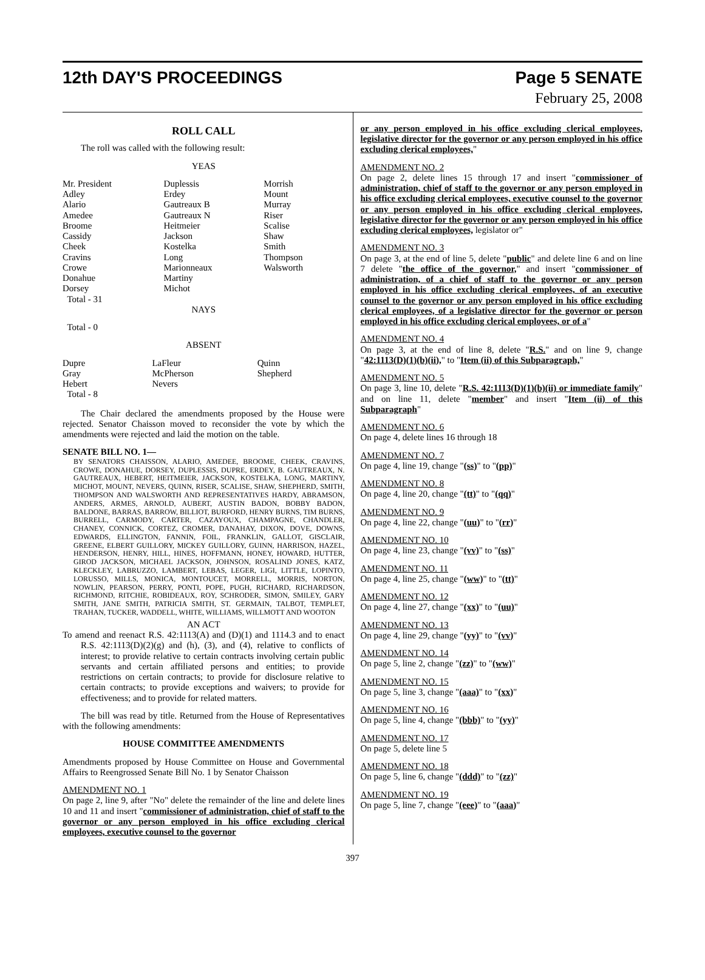12th DAY'S PROCEEDINGS Page 5 SENATE
February 25, 2008
ROLL CALL
The roll was called with the following result:
YEAS
| Mr. President Adley Alario Amedee Broome Cassidy Cheek Cravins Crowe Donahue Dorsey Total - 31 | Duplessis Erdey Gautreaux B Gautreaux N Heitmeier Jackson Kostelka Long Marionneaux Martiny Michot | Morrish Mount Murray Riser Scalise Shaw Smith Thompson Walsworth |
NAYS
Total - 0
ABSENT
| Dupre Gray Hebert Total - 8 | LaFleur McPherson Nevers | Quinn Shepherd |
The Chair declared the amendments proposed by the House were rejected. Senator Chaisson moved to reconsider the vote by which the amendments were rejected and laid the motion on the table.
SENATE BILL NO. 1—
BY SENATORS CHAISSON, ALARIO, AMEDEE, BROOME, CHEEK, CRAVINS, CROWE, DONAHUE, DORSEY, DUPLESSIS, DUPRE, ERDEY, B. GAUTREAUX, N. GAUTREAUX, HEBERT, HEITMEIER, JACKSON, KOSTELKA, LONG, MARTINY, MICHOT, MOUNT, NEVERS, QUINN, RISER, SCALISE, SHAW, SHEPHERD, SMITH, THOMPSON AND WALSWORTH AND REPRESENTATIVES HARDY, ABRAMSON, ANDERS, ARMES, ARNOLD, AUBERT, AUSTIN BADON, BOBBY BADON, BALDONE, BARRAS, BARROW, BILLIOT, BURFORD, HENRY BURNS, TIM BURNS, BURRELL, CARMODY, CARTER, CAZAYOUX, CHAMPAGNE, CHANDLER, CHANEY, CONNICK, CORTEZ, CROMER, DANAHAY, DIXON, DOVE, DOWNS, EDWARDS, ELLINGTON, FANNIN, FOIL, FRANKLIN, GALLOT, GISCLAIR, GREENE, ELBERT GUILLORY, MICKEY GUILLORY, GUINN, HARRISON, HAZEL, HENDERSON, HENRY, HILL, HINES, HOFFMANN, HONEY, HOWARD, HUTTER, GIROD JACKSON, MICHAEL JACKSON, JOHNSON, ROSALIND JONES, KATZ, KLECKLEY, LABRUZZO, LAMBERT, LEBAS, LEGER, LIGI, LITTLE, LOPINTO, LORUSSO, MILLS, MONICA, MONTOUCET, MORRELL, MORRIS, NORTON, NOWLIN, PEARSON, PERRY, PONTI, POPE, PUGH, RICHARD, RICHARDSON, RICHMOND, RITCHIE, ROBIDEAUX, ROY, SCHRODER, SIMON, SMILEY, GARY SMITH, JANE SMITH, PATRICIA SMITH, ST. GERMAIN, TALBOT, TEMPLET, TRAHAN, TUCKER, WADDELL, WHITE, WILLIAMS, WILLMOTT AND WOOTON
AN ACT
To amend and reenact R.S. 42:1113(A) and (D)(1) and 1114.3 and to enact R.S. 42:1113(D)(2)(g) and (h), (3), and (4), relative to conflicts of interest; to provide relative to certain contracts involving certain public servants and certain affiliated persons and entities; to provide restrictions on certain contracts; to provide for disclosure relative to certain contracts; to provide exceptions and waivers; to provide for effectiveness; and to provide for related matters.
The bill was read by title. Returned from the House of Representatives with the following amendments:
HOUSE COMMITTEE AMENDMENTS
Amendments proposed by House Committee on House and Governmental Affairs to Reengrossed Senate Bill No. 1 by Senator Chaisson
AMENDMENT NO. 1
On page 2, line 9, after "No" delete the remainder of the line and delete lines 10 and 11 and insert "commissioner of administration, chief of staff to the governor or any person employed in his office excluding clerical employees, executive counsel to the governor
or any person employed in his office excluding clerical employees, legislative director for the governor or any person employed in his office excluding clerical employees,"
AMENDMENT NO. 2
On page 2, delete lines 15 through 17 and insert "commissioner of administration, chief of staff to the governor or any person employed in his office excluding clerical employees, executive counsel to the governor or any person employed in his office excluding clerical employees, legislative director for the governor or any person employed in his office excluding clerical employees, legislator or"
AMENDMENT NO. 3
On page 3, at the end of line 5, delete "public" and delete line 6 and on line 7 delete "the office of the governor," and insert "commissioner of administration, of a chief of staff to the governor or any person employed in his office excluding clerical employees, of an executive counsel to the governor or any person employed in his office excluding clerical employees, of a legislative director for the governor or person employed in his office excluding clerical employees, or of a"
AMENDMENT NO. 4
On page 3, at the end of line 8, delete "R.S." and on line 9, change "42:1113(D)(1)(b)(ii)," to "Item (ii) of this Subparagraph,"
AMENDMENT NO. 5
On page 3, line 10, delete "R.S. 42:1113(D)(1)(b)(ii) or immediate family" and on line 11, delete "member" and insert "Item (ii) of this Subparagraph"
AMENDMENT NO. 6
On page 4, delete lines 16 through 18
AMENDMENT NO. 7
On page 4, line 19, change "(ss)" to "(pp)"
AMENDMENT NO. 8
On page 4, line 20, change "(tt)" to "(qq)"
AMENDMENT NO. 9
On page 4, line 22, change "(uu)" to "(rr)"
AMENDMENT NO. 10
On page 4, line 23, change "(vv)" to "(ss)"
AMENDMENT NO. 11
On page 4, line 25, change "(ww)" to "(tt)"
AMENDMENT NO. 12
On page 4, line 27, change "(xx)" to "(uu)"
AMENDMENT NO. 13
On page 4, line 29, change "(yy)" to "(vv)"
AMENDMENT NO. 14
On page 5, line 2, change "(zz)" to "(ww)"
AMENDMENT NO. 15
On page 5, line 3, change "(aaa)" to "(xx)"
AMENDMENT NO. 16
On page 5, line 4, change "(bbb)" to "(yy)"
AMENDMENT NO. 17
On page 5, delete line 5
AMENDMENT NO. 18
On page 5, line 6, change "(ddd)" to "(zz)"
AMENDMENT NO. 19
On page 5, line 7, change "(eee)" to "(aaa)"
397